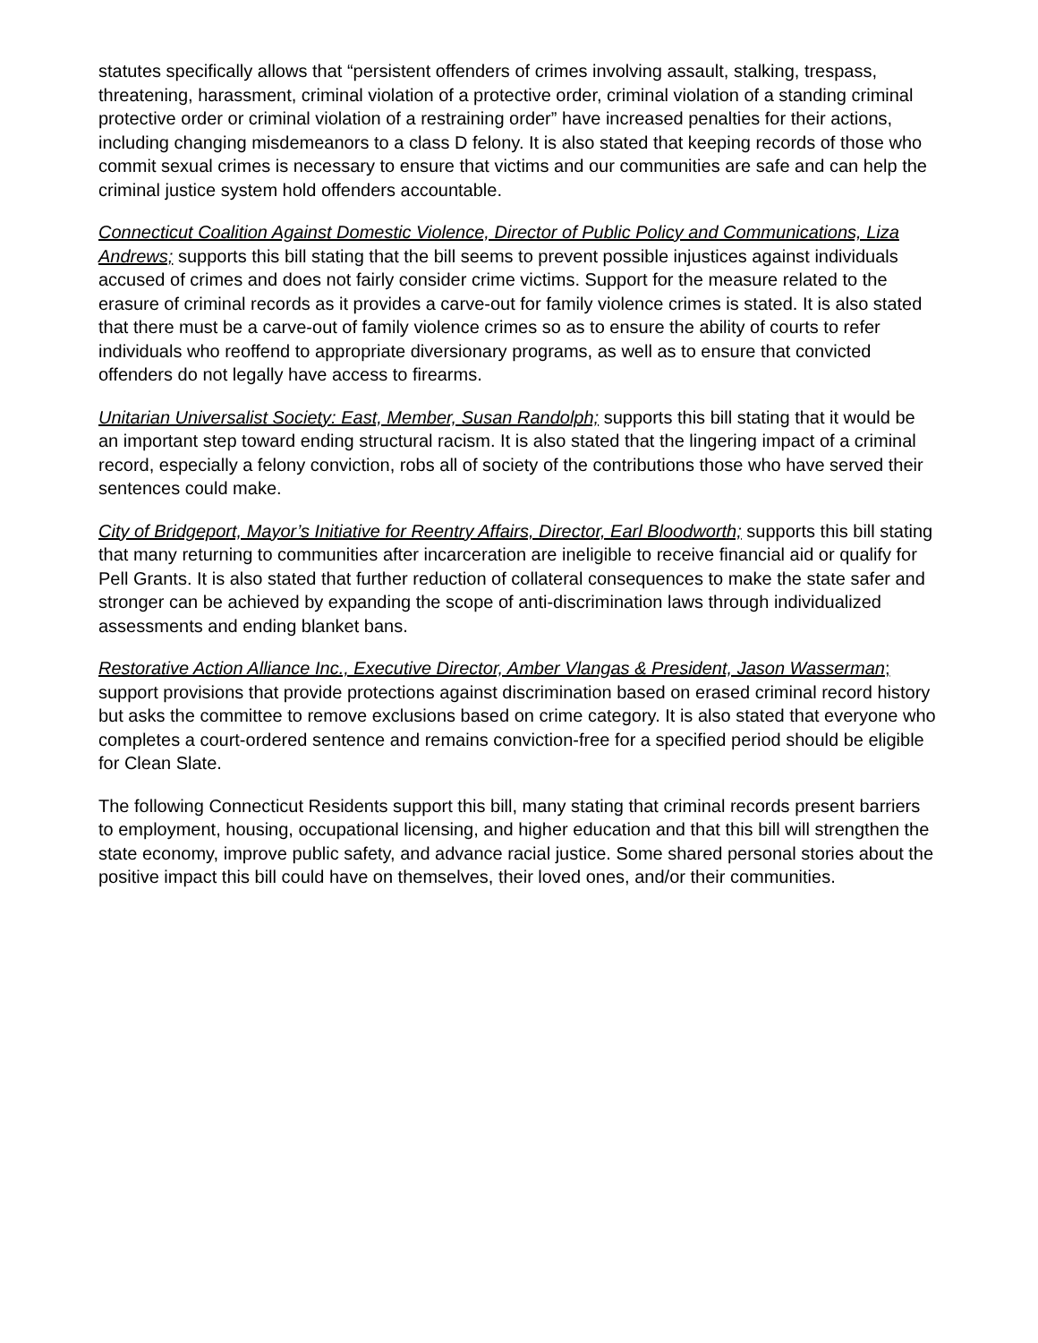statutes specifically allows that “persistent offenders of crimes involving assault, stalking, trespass, threatening, harassment, criminal violation of a protective order, criminal violation of a standing criminal protective order or criminal violation of a restraining order” have increased penalties for their actions, including changing misdemeanors to a class D felony. It is also stated that keeping records of those who commit sexual crimes is necessary to ensure that victims and our communities are safe and can help the criminal justice system hold offenders accountable.
Connecticut Coalition Against Domestic Violence, Director of Public Policy and Communications, Liza Andrews; supports this bill stating that the bill seems to prevent possible injustices against individuals accused of crimes and does not fairly consider crime victims. Support for the measure related to the erasure of criminal records as it provides a carve-out for family violence crimes is stated. It is also stated that there must be a carve-out of family violence crimes so as to ensure the ability of courts to refer individuals who reoffend to appropriate diversionary programs, as well as to ensure that convicted offenders do not legally have access to firearms.
Unitarian Universalist Society: East, Member, Susan Randolph; supports this bill stating that it would be an important step toward ending structural racism. It is also stated that the lingering impact of a criminal record, especially a felony conviction, robs all of society of the contributions those who have served their sentences could make.
City of Bridgeport, Mayor’s Initiative for Reentry Affairs, Director, Earl Bloodworth; supports this bill stating that many returning to communities after incarceration are ineligible to receive financial aid or qualify for Pell Grants. It is also stated that further reduction of collateral consequences to make the state safer and stronger can be achieved by expanding the scope of anti-discrimination laws through individualized assessments and ending blanket bans.
Restorative Action Alliance Inc., Executive Director, Amber Vlangas & President, Jason Wasserman; support provisions that provide protections against discrimination based on erased criminal record history but asks the committee to remove exclusions based on crime category. It is also stated that everyone who completes a court-ordered sentence and remains conviction-free for a specified period should be eligible for Clean Slate.
The following Connecticut Residents support this bill, many stating that criminal records present barriers to employment, housing, occupational licensing, and higher education and that this bill will strengthen the state economy, improve public safety, and advance racial justice. Some shared personal stories about the positive impact this bill could have on themselves, their loved ones, and/or their communities.